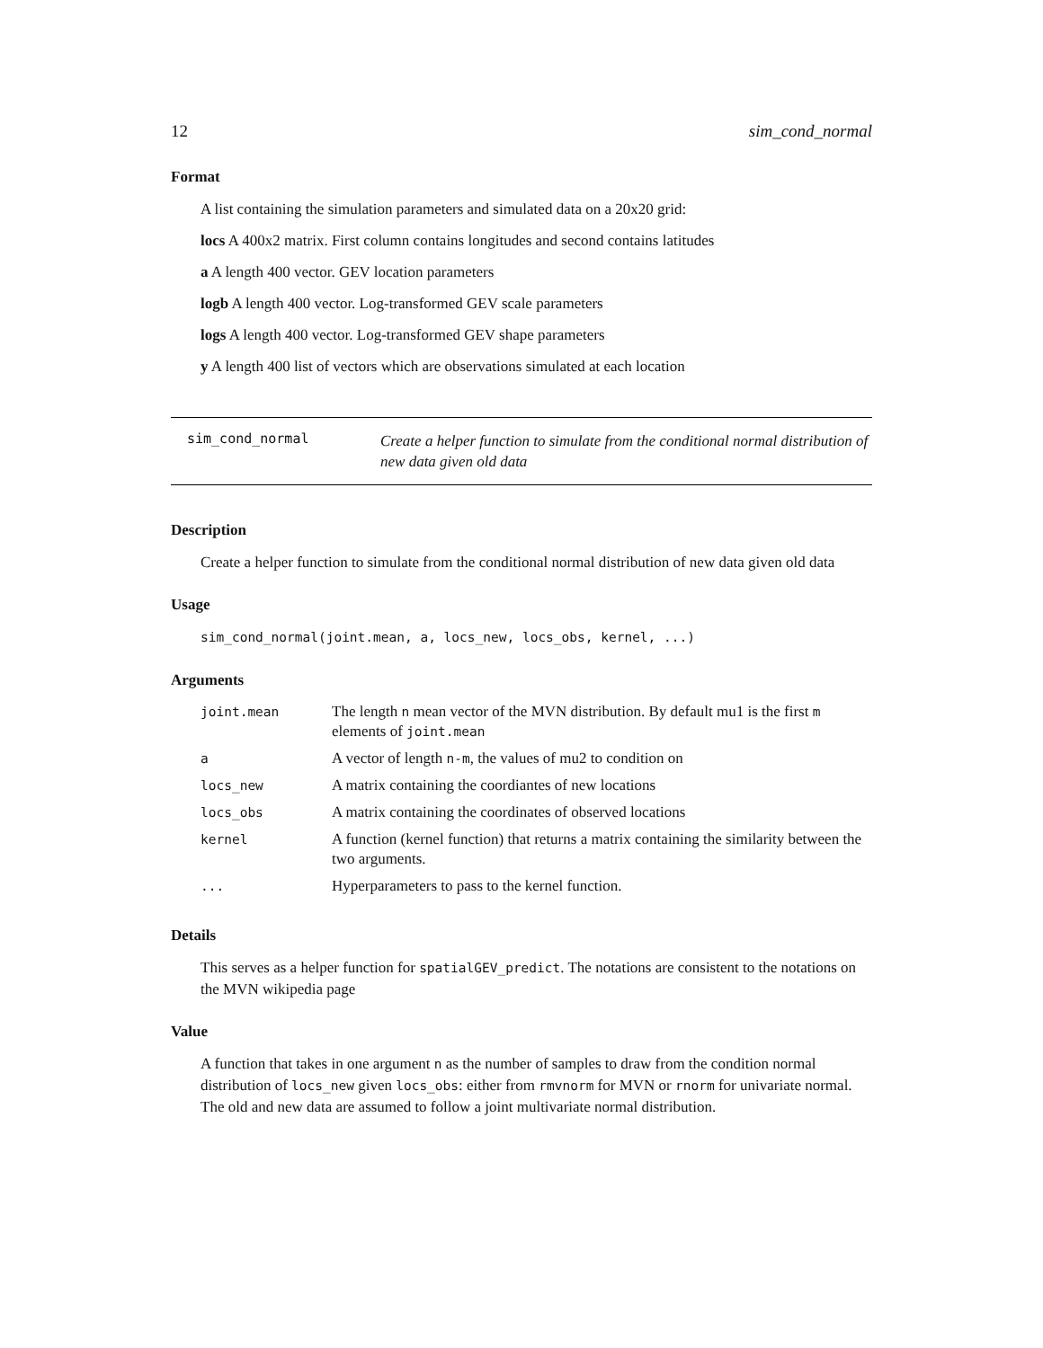12 sim_cond_normal
Format
A list containing the simulation parameters and simulated data on a 20x20 grid:
locs A 400x2 matrix. First column contains longitudes and second contains latitudes
a A length 400 vector. GEV location parameters
logb A length 400 vector. Log-transformed GEV scale parameters
logs A length 400 vector. Log-transformed GEV shape parameters
y A length 400 list of vectors which are observations simulated at each location
sim_cond_normal
Create a helper function to simulate from the conditional normal distribution of new data given old data
Description
Create a helper function to simulate from the conditional normal distribution of new data given old data
Usage
sim_cond_normal(joint.mean, a, locs_new, locs_obs, kernel, ...)
Arguments
| joint.mean | The length n mean vector of the MVN distribution. By default mu1 is the first m elements of joint.mean |
| a | A vector of length n-m , the values of mu2 to condition on |
| locs_new | A matrix containing the coordiantes of new locations |
| locs_obs | A matrix containing the coordinates of observed locations |
| kernel | A function (kernel function) that returns a matrix containing the similarity between the two arguments. |
| ... | Hyperparameters to pass to the kernel function. |
Details
This serves as a helper function for spatialGEV_predict. The notations are consistent to the notations on the MVN wikipedia page
Value
A function that takes in one argument n as the number of samples to draw from the condition normal distribution of locs_new given locs_obs: either from rmvnorm for MVN or rnorm for univariate normal. The old and new data are assumed to follow a joint multivariate normal distribution.